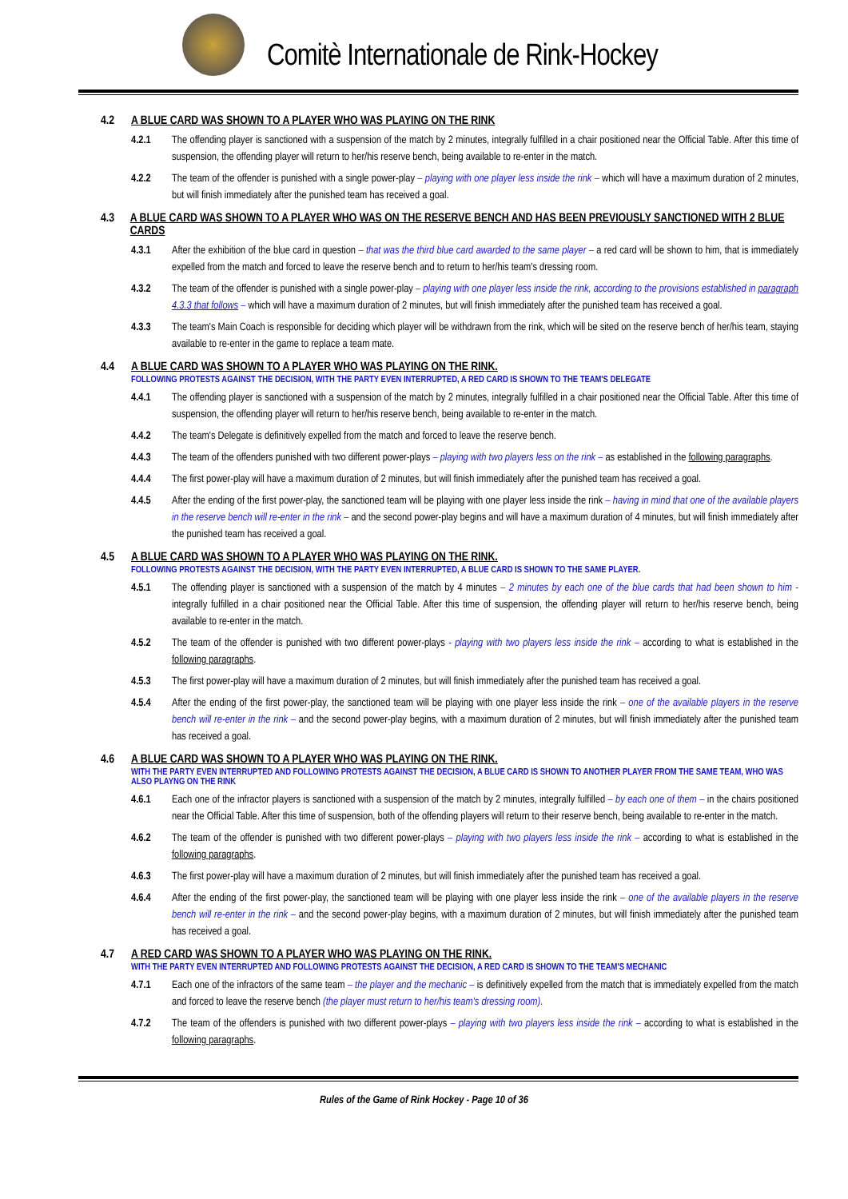Comitè Internationale de Rink-Hockey
4.2 A BLUE CARD WAS SHOWN TO A PLAYER WHO WAS PLAYING ON THE RINK
4.2.1 The offending player is sanctioned with a suspension of the match by 2 minutes, integrally fulfilled in a chair positioned near the Official Table. After this time of suspension, the offending player will return to her/his reserve bench, being available to re-enter in the match.
4.2.2 The team of the offender is punished with a single power-play – playing with one player less inside the rink – which will have a maximum duration of 2 minutes, but will finish immediately after the punished team has received a goal.
4.3 A BLUE CARD WAS SHOWN TO A PLAYER WHO WAS ON THE RESERVE BENCH AND HAS BEEN PREVIOUSLY SANCTIONED WITH 2 BLUE CARDS
4.3.1 After the exhibition of the blue card in question – that was the third blue card awarded to the same player – a red card will be shown to him, that is immediately expelled from the match and forced to leave the reserve bench and to return to her/his team's dressing room.
4.3.2 The team of the offender is punished with a single power-play – playing with one player less inside the rink, according to the provisions established in paragraph 4.3.3 that follows – which will have a maximum duration of 2 minutes, but will finish immediately after the punished team has received a goal.
4.3.3 The team's Main Coach is responsible for deciding which player will be withdrawn from the rink, which will be sited on the reserve bench of her/his team, staying available to re-enter in the game to replace a team mate.
4.4 A BLUE CARD WAS SHOWN TO A PLAYER WHO WAS PLAYING ON THE RINK.
FOLLOWING PROTESTS AGAINST THE DECISION, WITH THE PARTY EVEN INTERRUPTED, A RED CARD IS SHOWN TO THE TEAM'S DELEGATE
4.4.1 The offending player is sanctioned with a suspension of the match by 2 minutes, integrally fulfilled in a chair positioned near the Official Table. After this time of suspension, the offending player will return to her/his reserve bench, being available to re-enter in the match.
4.4.2 The team's Delegate is definitively expelled from the match and forced to leave the reserve bench.
4.4.3 The team of the offenders punished with two different power-plays – playing with two players less on the rink – as established in the following paragraphs.
4.4.4 The first power-play will have a maximum duration of 2 minutes, but will finish immediately after the punished team has received a goal.
4.4.5 After the ending of the first power-play, the sanctioned team will be playing with one player less inside the rink – having in mind that one of the available players in the reserve bench will re-enter in the rink – and the second power-play begins and will have a maximum duration of 4 minutes, but will finish immediately after the punished team has received a goal.
4.5 A BLUE CARD WAS SHOWN TO A PLAYER WHO WAS PLAYING ON THE RINK.
FOLLOWING PROTESTS AGAINST THE DECISION, WITH THE PARTY EVEN INTERRUPTED, A BLUE CARD IS SHOWN TO THE SAME PLAYER.
4.5.1 The offending player is sanctioned with a suspension of the match by 4 minutes – 2 minutes by each one of the blue cards that had been shown to him - integrally fulfilled in a chair positioned near the Official Table. After this time of suspension, the offending player will return to her/his reserve bench, being available to re-enter in the match.
4.5.2 The team of the offender is punished with two different power-plays - playing with two players less inside the rink – according to what is established in the following paragraphs.
4.5.3 The first power-play will have a maximum duration of 2 minutes, but will finish immediately after the punished team has received a goal.
4.5.4 After the ending of the first power-play, the sanctioned team will be playing with one player less inside the rink – one of the available players in the reserve bench will re-enter in the rink – and the second power-play begins, with a maximum duration of 2 minutes, but will finish immediately after the punished team has received a goal.
4.6 A BLUE CARD WAS SHOWN TO A PLAYER WHO WAS PLAYING ON THE RINK.
WITH THE PARTY EVEN INTERRUPTED AND FOLLOWING PROTESTS AGAINST THE DECISION, A BLUE CARD IS SHOWN TO ANOTHER PLAYER FROM THE SAME TEAM, WHO WAS ALSO PLAYNG ON THE RINK
4.6.1 Each one of the infractor players is sanctioned with a suspension of the match by 2 minutes, integrally fulfilled – by each one of them – in the chairs positioned near the Official Table. After this time of suspension, both of the offending players will return to their reserve bench, being available to re-enter in the match.
4.6.2 The team of the offender is punished with two different power-plays – playing with two players less inside the rink – according to what is established in the following paragraphs.
4.6.3 The first power-play will have a maximum duration of 2 minutes, but will finish immediately after the punished team has received a goal.
4.6.4 After the ending of the first power-play, the sanctioned team will be playing with one player less inside the rink – one of the available players in the reserve bench will re-enter in the rink – and the second power-play begins, with a maximum duration of 2 minutes, but will finish immediately after the punished team has received a goal.
4.7 A RED CARD WAS SHOWN TO A PLAYER WHO WAS PLAYING ON THE RINK.
WITH THE PARTY EVEN INTERRUPTED AND FOLLOWING PROTESTS AGAINST THE DECISION, A RED CARD IS SHOWN TO THE TEAM'S MECHANIC
4.7.1 Each one of the infractors of the same team – the player and the mechanic – is definitively expelled from the match that is immediately expelled from the match and forced to leave the reserve bench (the player must return to her/his team's dressing room).
4.7.2 The team of the offenders is punished with two different power-plays – playing with two players less inside the rink – according to what is established in the following paragraphs.
Rules of the Game of Rink Hockey - Page 10 of 36